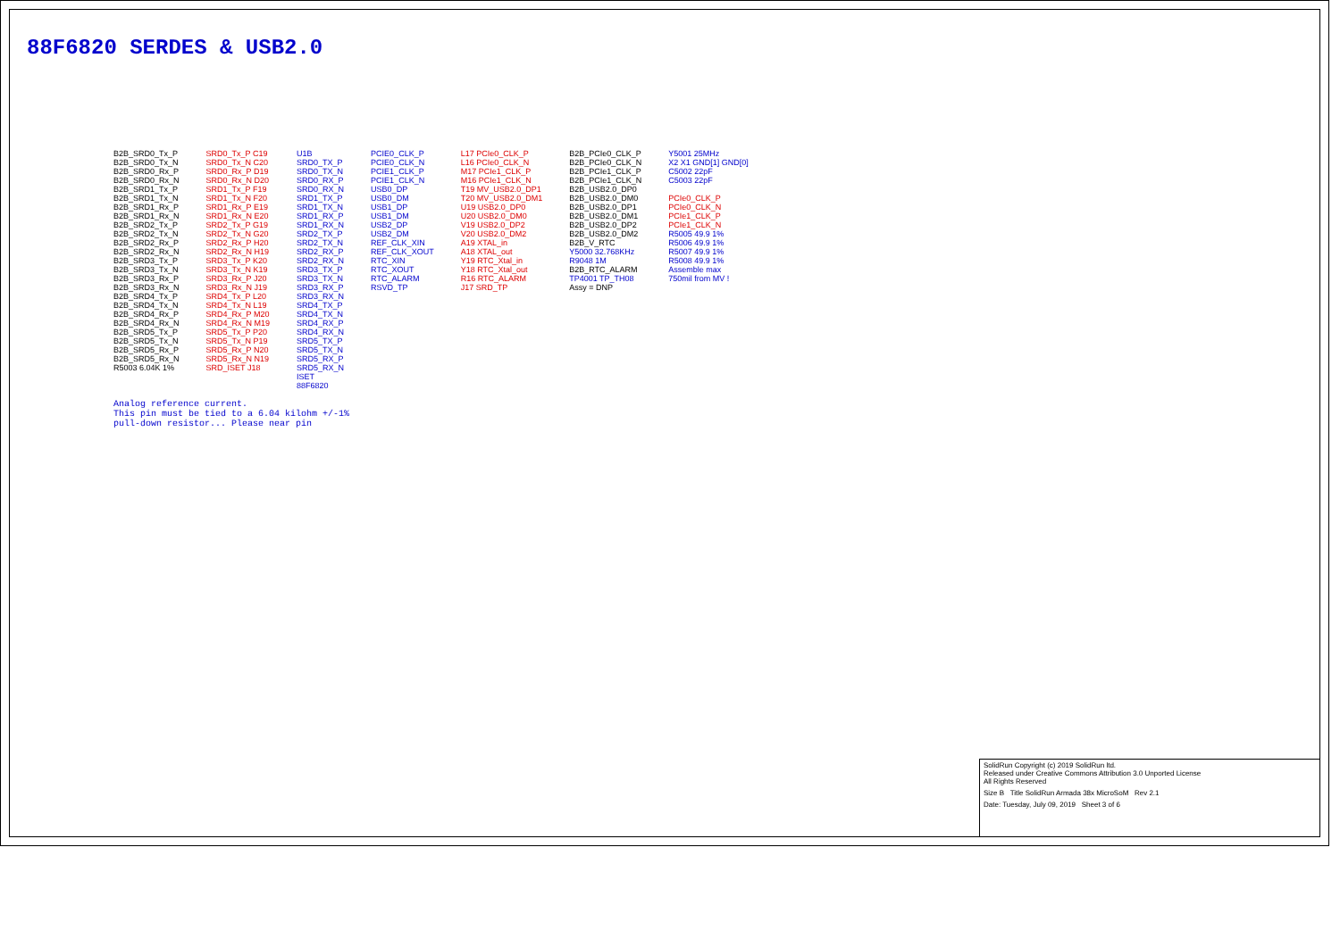88F6820 SERDES & USB2.0
B2B_SRD0_Tx_P
B2B_SRD0_Tx_N
B2B_SRD0_Rx_P
B2B_SRD0_Rx_N
B2B_SRD1_Tx_P
B2B_SRD1_Tx_N
B2B_SRD1_Rx_P
B2B_SRD1_Rx_N
B2B_SRD2_Tx_P
B2B_SRD2_Tx_N
B2B_SRD2_Rx_P
B2B_SRD2_Rx_N
B2B_SRD3_Tx_P
B2B_SRD3_Tx_N
B2B_SRD3_Rx_P
B2B_SRD3_Rx_N
B2B_SRD4_Tx_P
B2B_SRD4_Tx_N
B2B_SRD4_Rx_P
B2B_SRD4_Rx_N
B2B_SRD5_Tx_P
B2B_SRD5_Tx_N
B2B_SRD5_Rx_P
B2B_SRD5_Rx_N
R5003 6.04K 1%
SRD0_Tx_P C19
SRD0_Tx_N C20
SRD0_Rx_P D19
SRD0_Rx_N D20
SRD1_Tx_P F19
SRD1_Tx_N F20
SRD1_Rx_P E19
SRD1_Rx_N E20
SRD2_Tx_P G19
SRD2_Tx_N G20
SRD2_Rx_P H20
SRD2_Rx_N H19
SRD3_Tx_P K20
SRD3_Tx_N K19
SRD3_Rx_P J20
SRD3_Rx_N J19
SRD4_Tx_P L20
SRD4_Tx_N L19
SRD4_Rx_P M20
SRD4_Rx_N M19
SRD5_Tx_P P20
SRD5_Tx_N P19
SRD5_Rx_P N20
SRD5_Rx_N N19
SRD_ISET J18
U1B
SRD0_TX_P
SRD0_TX_N
SRD0_RX_P
SRD0_RX_N
SRD1_TX_P
SRD1_TX_N
SRD1_RX_P
SRD1_RX_N
SRD2_TX_P
SRD2_TX_N
SRD2_RX_P
SRD2_RX_N
SRD3_TX_P
SRD3_TX_N
SRD3_RX_P
SRD3_RX_N
SRD4_TX_P
SRD4_TX_N
SRD4_RX_P
SRD4_RX_N
SRD5_TX_P
SRD5_TX_N
SRD5_RX_P
SRD5_RX_N
ISET
88F6820
PCIE0_CLK_P
PCIE0_CLK_N
PCIE1_CLK_P
PCIE1_CLK_N
USB0_DP
USB0_DM
USB1_DP
USB1_DM
USB2_DP
USB2_DM
REF_CLK_XIN
REF_CLK_XOUT
RTC_XIN
RTC_XOUT
RTC_ALARM
RSVD_TP
L17 PCIe0_CLK_P
L16 PCIe0_CLK_N
M17 PCIe1_CLK_P
M16 PCIe1_CLK_N
T19 MV_USB2.0_DP1
T20 MV_USB2.0_DM1
U19 USB2.0_DP0
U20 USB2.0_DM0
V19 USB2.0_DP2
V20 USB2.0_DM2
A19 XTAL_in
A18 XTAL_out
Y19 RTC_Xtal_in
Y18 RTC_Xtal_out
R16 RTC_ALARM
J17 SRD_TP
B2B_PCIe0_CLK_P
B2B_PCIe0_CLK_N
B2B_PCIe1_CLK_P
B2B_PCIe1_CLK_N
B2B_USB2.0_DP0
B2B_USB2.0_DM0
B2B_USB2.0_DP1
B2B_USB2.0_DM1
B2B_USB2.0_DP2
B2B_USB2.0_DM2
B2B_V_RTC
Y5000 32.768KHz
R9048 1M
B2B_RTC_ALARM
TP4001 TP_TH08
Assy = DNP
Y5001 25MHz
X2 X1 GND[1] GND[0]
C5002 22pF
C5003 22pF
PCIe0_CLK_P
PCIe0_CLK_N
PCIe1_CLK_P
PCIe1_CLK_N
R5005 49.9 1%
R5006 49.9 1%
R5007 49.9 1%
R5008 49.9 1%
Assemble max
750mil from MV !
Analog reference current.
This pin must be tied to a 6.04 kilohm +/-1%
pull-down resistor... Please near pin
SolidRun Copyright (c) 2019 SolidRun ltd.
Released under Creative Commons Attribution 3.0 Unported License
All Rights Reserved
Size B Title SolidRun Armada 38x MicroSoM Rev 2.1
Date: Tuesday, July 09, 2019 Sheet 3 of 6